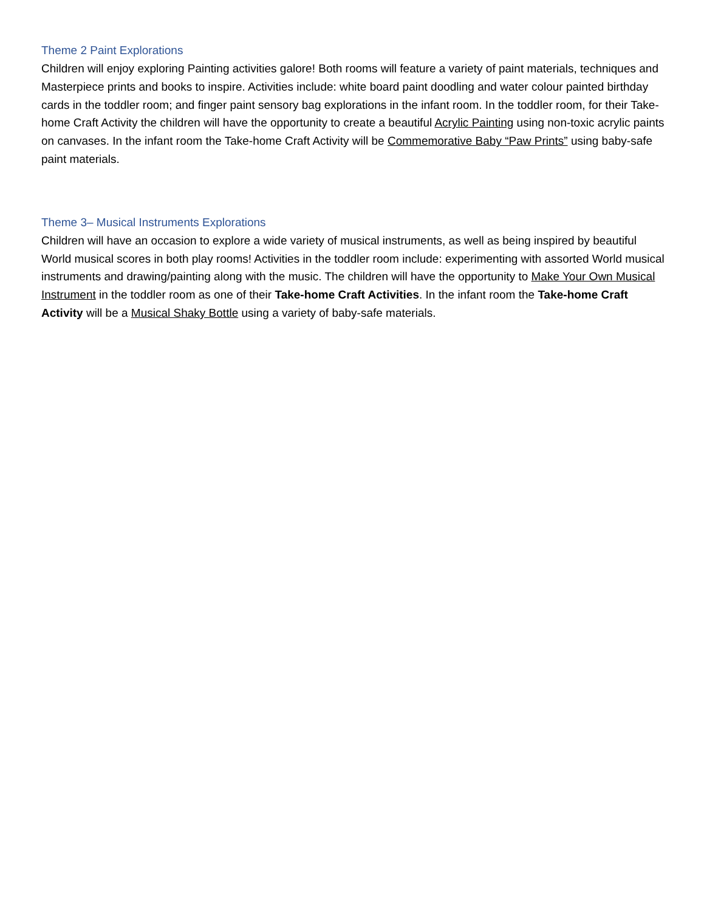Theme 2 Paint Explorations
Children will enjoy exploring Painting activities galore! Both rooms will feature a variety of paint materials, techniques and Masterpiece prints and books to inspire. Activities include: white board paint doodling and water colour painted birthday cards in the toddler room; and finger paint sensory bag explorations in the infant room. In the toddler room, for their Take-home Craft Activity the children will have the opportunity to create a beautiful Acrylic Painting using non-toxic acrylic paints on canvases. In the infant room the Take-home Craft Activity will be Commemorative Baby “Paw Prints” using baby-safe paint materials.
Theme 3– Musical Instruments Explorations
Children will have an occasion to explore a wide variety of musical instruments, as well as being inspired by beautiful World musical scores in both play rooms! Activities in the toddler room include: experimenting with assorted World musical instruments and drawing/painting along with the music. The children will have the opportunity to Make Your Own Musical Instrument in the toddler room as one of their Take-home Craft Activities. In the infant room the Take-home Craft Activity will be a Musical Shaky Bottle using a variety of baby-safe materials.